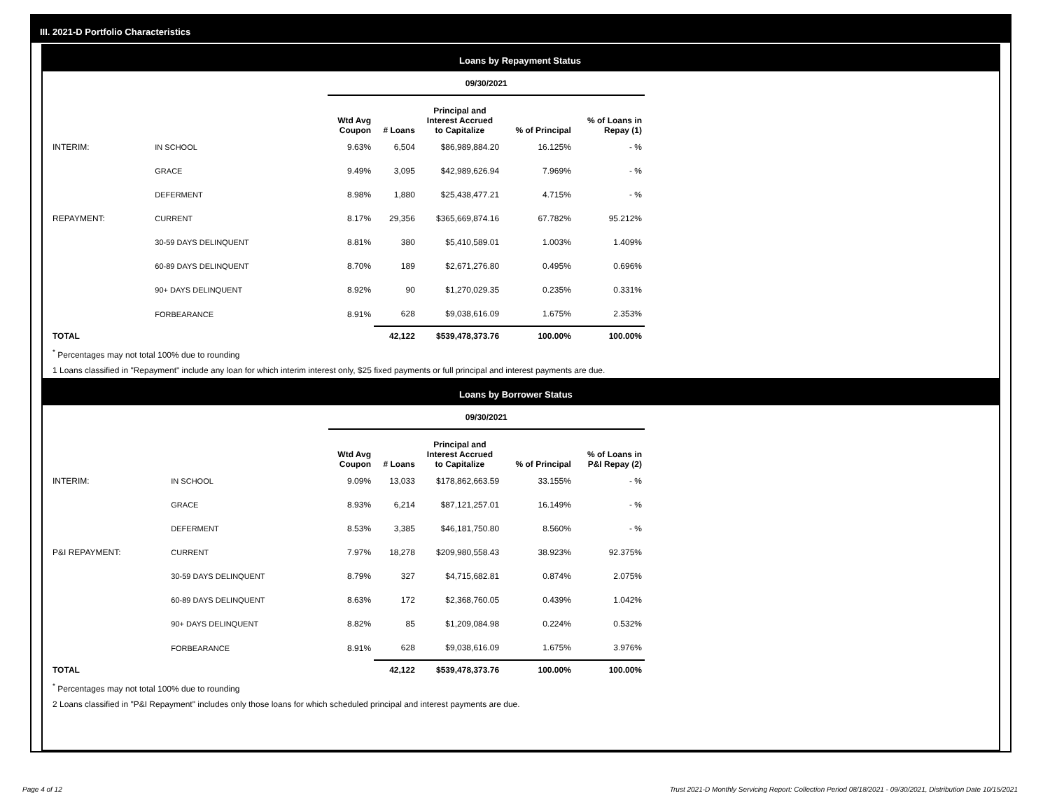III. 2021-D Portfolio Characteristics
Loans by Repayment Status
| | | 09/30/2021 | | | | |
| | | Wtd Avg Coupon | # Loans | Principal and Interest Accrued to Capitalize | % of Principal | % of Loans in Repay (1) |
| INTERIM: | IN SCHOOL | 9.63% | 6,504 | $86,989,884.20 | 16.125% | - % |
| | GRACE | 9.49% | 3,095 | $42,989,626.94 | 7.969% | - % |
| | DEFERMENT | 8.98% | 1,880 | $25,438,477.21 | 4.715% | - % |
| REPAYMENT: | CURRENT | 8.17% | 29,356 | $365,669,874.16 | 67.782% | 95.212% |
| | 30-59 DAYS DELINQUENT | 8.81% | 380 | $5,410,589.01 | 1.003% | 1.409% |
| | 60-89 DAYS DELINQUENT | 8.70% | 189 | $2,671,276.80 | 0.495% | 0.696% |
| | 90+ DAYS DELINQUENT | 8.92% | 90 | $1,270,029.35 | 0.235% | 0.331% |
| | FORBEARANCE | 8.91% | 628 | $9,038,616.09 | 1.675% | 2.353% |
| TOTAL | | | 42,122 | $539,478,373.76 | 100.00% | 100.00% |
<sup>*</sup> Percentages may not total 100% due to rounding
1 Loans classified in "Repayment" include any loan for which interim interest only, $25 fixed payments or full principal and interest payments are due.
Loans by Borrower Status
| | | 09/30/2021 | | | | |
| | | Wtd Avg Coupon | # Loans | Principal and Interest Accrued to Capitalize | % of Principal | % of Loans in P&I Repay (2) |
| INTERIM: | IN SCHOOL | 9.09% | 13,033 | $178,862,663.59 | 33.155% | - % |
| | GRACE | 8.93% | 6,214 | $87,121,257.01 | 16.149% | - % |
| | DEFERMENT | 8.53% | 3,385 | $46,181,750.80 | 8.560% | - % |
| P&I REPAYMENT: | CURRENT | 7.97% | 18,278 | $209,980,558.43 | 38.923% | 92.375% |
| | 30-59 DAYS DELINQUENT | 8.79% | 327 | $4,715,682.81 | 0.874% | 2.075% |
| | 60-89 DAYS DELINQUENT | 8.63% | 172 | $2,368,760.05 | 0.439% | 1.042% |
| | 90+ DAYS DELINQUENT | 8.82% | 85 | $1,209,084.98 | 0.224% | 0.532% |
| | FORBEARANCE | 8.91% | 628 | $9,038,616.09 | 1.675% | 3.976% |
| TOTAL | | | 42,122 | $539,478,373.76 | 100.00% | 100.00% |
<sup>*</sup> Percentages may not total 100% due to rounding
2 Loans classified in "P&I Repayment" includes only those loans for which scheduled principal and interest payments are due.
Page 4 of 12
Trust 2021-D Monthly Servicing Report: Collection Period 08/18/2021 - 09/30/2021, Distribution Date 10/15/2021